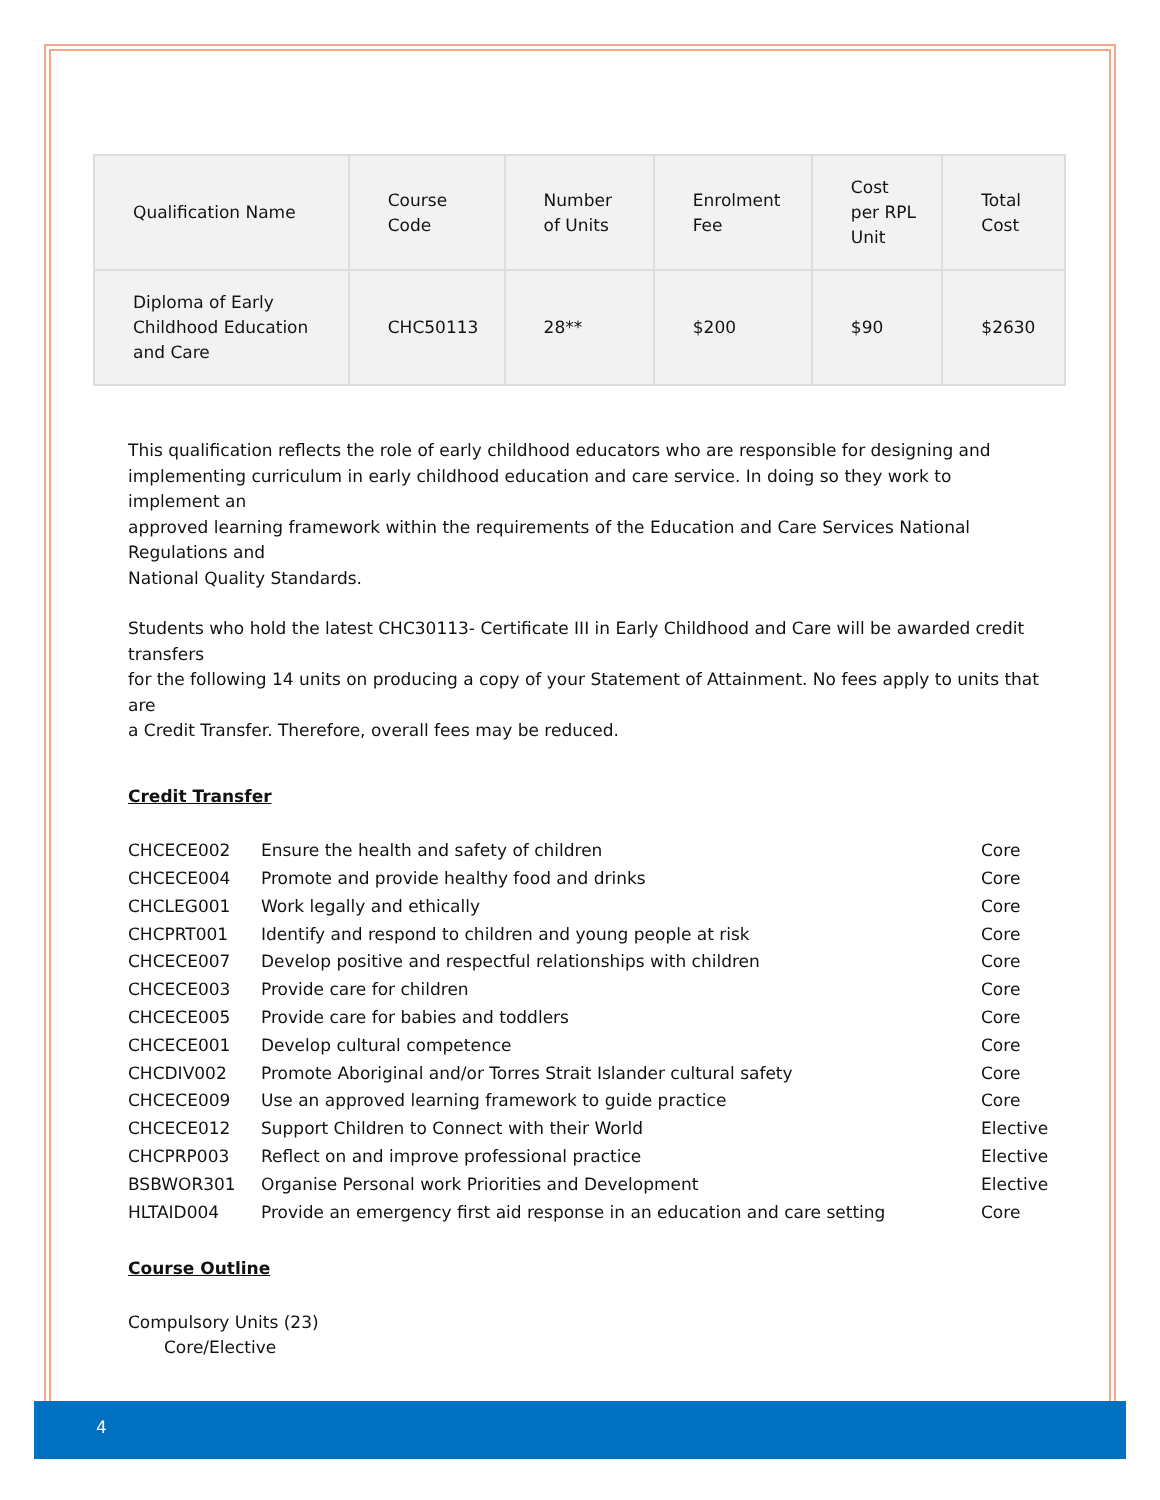4
| Qualification Name | Course Code | Number of Units | Enrolment Fee | Cost per RPL Unit | Total Cost |
| Diploma of Early Childhood Education and Care | CHC50113 | 28** | $200 | $90 | $2630 |
This qualification reflects the role of early childhood educators who are responsible for designing and implementing curriculum in early childhood education and care service. In doing so they work to implement an
approved learning framework within the requirements of the Education and Care Services National Regulations and
National Quality Standards.
Students who hold the latest CHC30113- Certificate III in Early Childhood and Care will be awarded credit transfers
for the following 14 units on producing a copy of your Statement of Attainment. No fees apply to units that are
a Credit Transfer. Therefore, overall fees may be reduced.
Credit Transfer
| CHCECE002 | Ensure the health and safety of children | Core |
| CHCECE004 | Promote and provide healthy food and drinks | Core |
| CHCLEG001 | Work legally and ethically | Core |
| CHCPRT001 | Identify and respond to children and young people at risk | Core |
| CHCECE007 | Develop positive and respectful relationships with children | Core |
| CHCECE003 | Provide care for children | Core |
| CHCECE005 | Provide care for babies and toddlers | Core |
| CHCECE001 | Develop cultural competence | Core |
| CHCDIV002 | Promote Aboriginal and/or Torres Strait Islander cultural safety | Core |
| CHCECE009 | Use an approved learning framework to guide practice | Core |
| CHCECE012 | Support Children to Connect with their World | Elective |
| CHCPRP003 | Reflect on and improve professional practice | Elective |
| BSBWOR301 | Organise Personal work Priorities and Development | Elective |
| HLTAID004 | Provide an emergency first aid response in an education and care setting | Core |
Course Outline
Compulsory Units (23)
Core/Elective